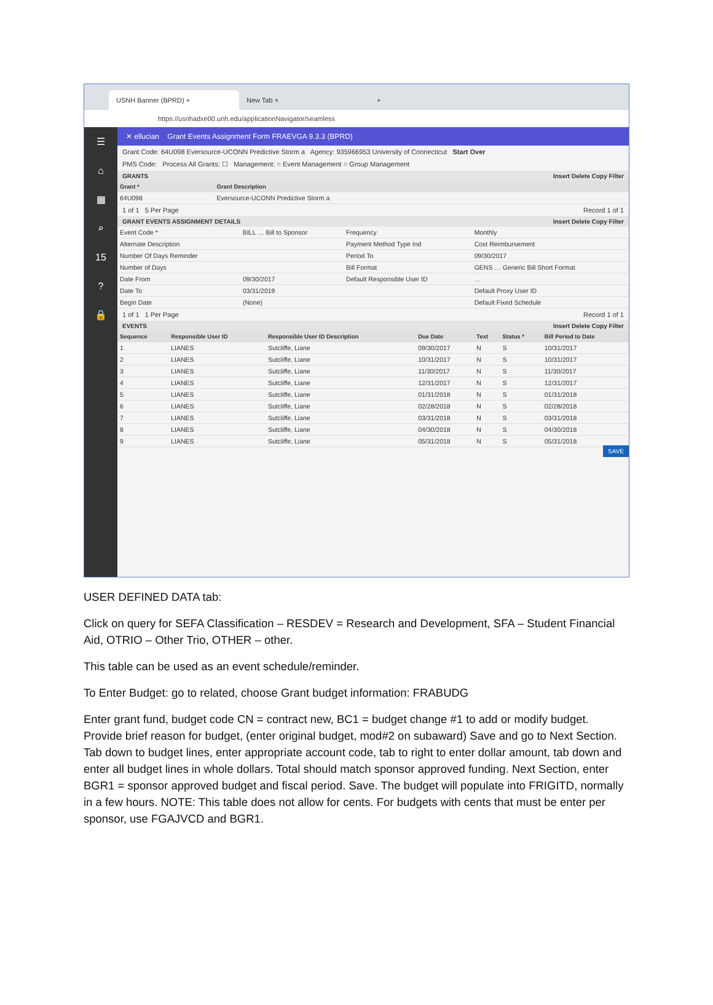USNH Banner (BPRD) ×
New Tab ×
+
https://usnhadxe00.unh.edu/applicationNavigator/seamless
☰
⌂
▦
⌕
15
?
🔒
✕ ellucian Grant Events Assignment Form FRAEVGA 9.3.3 (BPRD)
Grant Code: 64U098 Eversource-UCONN Predictive Storm a Agency: 935966953 University of Connecticut Start Over
PMS Code: Process All Grants: ☐ Management: ○ Event Management ○ Group Management
GRANTS Insert Delete Copy Filter
| Grant * | Grant Description |
| --- | --- |
| 64U098 | Eversource-UCONN Predictive Storm a |
1 of 1 5 Per Page Record 1 of 1
GRANT EVENTS ASSIGNMENT DETAILS Insert Delete Copy Filter
| Event Code * | BILL … Bill to Sponsor | Frequency | Monthly |
| Alternate Description | | Payment Method Type Ind | Cost Reimbursement |
| Number Of Days Reminder | | Period To | 09/30/2017 |
| Number of Days | | Bill Format | GENS … Generic Bill Short Format |
| Date From | 09/30/2017 | Default Responsible User ID | … |
| Date To | 03/31/2019 | | Default Proxy User ID |
| Begin Date | (None) | | Default Fixed Schedule |
1 of 1 1 Per Page Record 1 of 1
EVENTS Insert Delete Copy Filter
| Sequence | Responsible User ID | Responsible User ID Description | Due Date | Text | Status * | Bill Period to Date |
| --- | --- | --- | --- | --- | --- | --- |
| 1 | LIANES | Sutcliffe, Liane | 09/30/2017 | N | S | 10/31/2017 |
| 2 | LIANES | Sutcliffe, Liane | 10/31/2017 | N | S | 10/31/2017 |
| 3 | LIANES | Sutcliffe, Liane | 11/30/2017 | N | S | 11/30/2017 |
| 4 | LIANES | Sutcliffe, Liane | 12/31/2017 | N | S | 12/31/2017 |
| 5 | LIANES | Sutcliffe, Liane | 01/31/2018 | N | S | 01/31/2018 |
| 6 | LIANES | Sutcliffe, Liane | 02/28/2018 | N | S | 02/28/2018 |
| 7 | LIANES | Sutcliffe, Liane | 03/31/2018 | N | S | 03/31/2018 |
| 8 | LIANES | Sutcliffe, Liane | 04/30/2018 | N | S | 04/30/2018 |
| 9 | LIANES | Sutcliffe, Liane | 05/31/2018 | N | S | 05/31/2018 |
SAVE
USER DEFINED DATA tab:
Click on query for SEFA Classification – RESDEV = Research and Development, SFA – Student Financial Aid, OTRIO – Other Trio, OTHER – other.
This table can be used as an event schedule/reminder.
To Enter Budget: go to related, choose Grant budget information: FRABUDG
Enter grant fund, budget code CN = contract new, BC1 = budget change #1 to add or modify budget. Provide brief reason for budget, (enter original budget, mod#2 on subaward) Save and go to Next Section. Tab down to budget lines, enter appropriate account code, tab to right to enter dollar amount, tab down and enter all budget lines in whole dollars. Total should match sponsor approved funding. Next Section, enter BGR1 = sponsor approved budget and fiscal period. Save. The budget will populate into FRIGITD, normally in a few hours. NOTE: This table does not allow for cents. For budgets with cents that must be enter per sponsor, use FGAJVCD and BGR1.